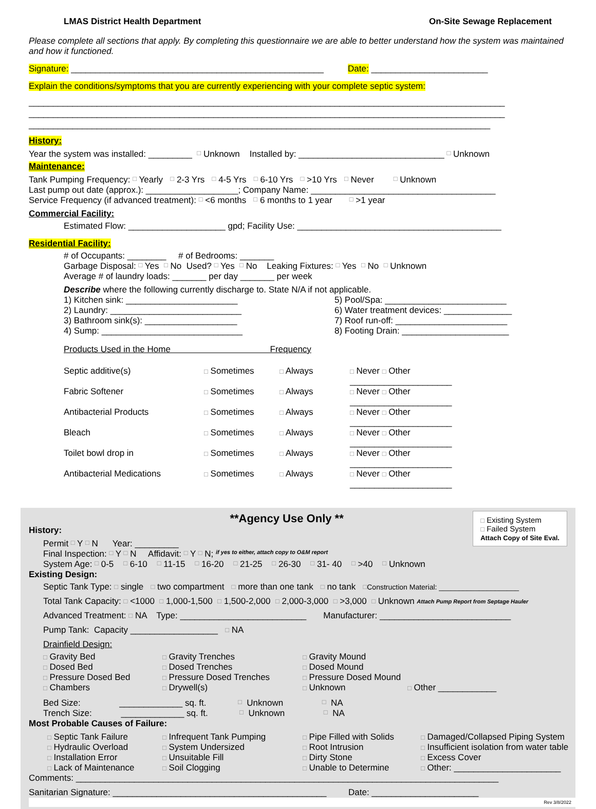LMAS District Health Department On-Site Sewage Replacement
Please complete all sections that apply. By completing this questionnaire we are able to better understand how the system was maintained and how it functioned.
Signature: ____________________________________________________ Date: ________________________
Explain the conditions/symptoms that you are currently experiencing with your complete septic system:
__________________________________________________________________________________________________
__________________________________________________________________________________________________
_______________________________________________________________________________________________
History:
Year the system was installed: _________ □ Unknown Installed by: ______________________________ □ Unknown
Maintenance:
Tank Pumping Frequency: □ Yearly □ 2-3 Yrs □ 4-5 Yrs □ 6-10 Yrs □ >10 Yrs □ Never □ Unknown
Last pump out date (approx.): ___________________; Company Name: ______________________________________
Service Frequency (if advanced treatment): □ <6 months □ 6 months to 1 year □ >1 year
Commercial Facility:
Estimated Flow: ____________________ gpd; Facility Use: __________________________________________
Residential Facility:
# of Occupants: ________ # of Bedrooms: _______
Garbage Disposal: □ Yes □ No Used? □ Yes □ No Leaking Fixtures: □ Yes □ No □ Unknown
Average # of laundry loads: _______ per day _______ per week
Describe where the following currently discharge to. State N/A if not applicable.
1) Kitchen sink: _______________________
5) Pool/Spa: _________________________
2) Laundry: ___________________________
6) Water treatment devices: ______________
3) Bathroom sink(s): ___________________
7) Roof run-off: _______________________
4) Sump: _____________________________
8) Footing Drain: ______________________
Products Used in the Home Frequency
Septic additive(s)
□ Sometimes
□ Always
□ Never □ Other _____________________
Fabric Softener
□ Sometimes
□ Always
□ Never □ Other _____________________
Antibacterial Products
□ Sometimes
□ Always
□ Never □ Other _____________________
Bleach
□ Sometimes
□ Always
□ Never □ Other _____________________
Toilet bowl drop in
□ Sometimes
□ Always
□ Never □ Other _____________________
Antibacterial Medications
□ Sometimes
□ Always
□ Never □ Other _____________________
□ Existing System
□ Failed System
Attach Copy of Site Eval.
**Agency Use Only **
History:
Permit □ Y □ N Year: _________
Final Inspection: □ Y □ N Affidavit: □ Y □ N; if yes to either, attach copy to O&M report
System Age: □ 0-5 □ 6-10 □ 11-15 □ 16-20 □ 21-25 □ 26-30 □ 31- 40 □ >40 □ Unknown
Existing Design:
Septic Tank Type: □ single □ two compartment □ more than one tank □ no tank □ Construction Material: ____________________
Total Tank Capacity: □ <1000 □ 1,000-1,500 □ 1,500-2,000 □ 2,000-3,000 □ >3,000 □ Unknown Attach Pump Report from Septage Hauler
Advanced Treatment: □ NA Type: __________________________ Manufacturer: ___________________________
Pump Tank: Capacity __________________ □ NA
Drainfield Design:
□ Gravity Bed
□ Gravity Trenches
□ Gravity Mound
□ Dosed Bed
□ Dosed Trenches
□ Dosed Mound
□ Pressure Dosed Bed
□ Pressure Dosed Trenches
□ Pressure Dosed Mound
□ Chambers
□ Drywell(s)
□ Unknown
□ Other ____________
Bed Size: _____________ sq. ft. □ Unknown □ NA
Trench Size: _____________ sq. ft. □ Unknown □ NA
Most Probable Causes of Failure:
□ Septic Tank Failure
□ Infrequent Tank Pumping
□ Pipe Filled with Solids
□ Damaged/Collapsed Piping System
□ Hydraulic Overload
□ System Undersized
□ Root Intrusion
□ Insufficient isolation from water table
□ Installation Error
□ Unsuitable Fill
□ Dirty Stone
□ Excess Cover
□ Lack of Maintenance
□ Soil Clogging
□ Unable to Determine
□ Other: ______________________
Comments: _______________________________________________________________________________________
Sanitarian Signature: ____________________________________________ Date: ______________________
Rev 3/8/2022